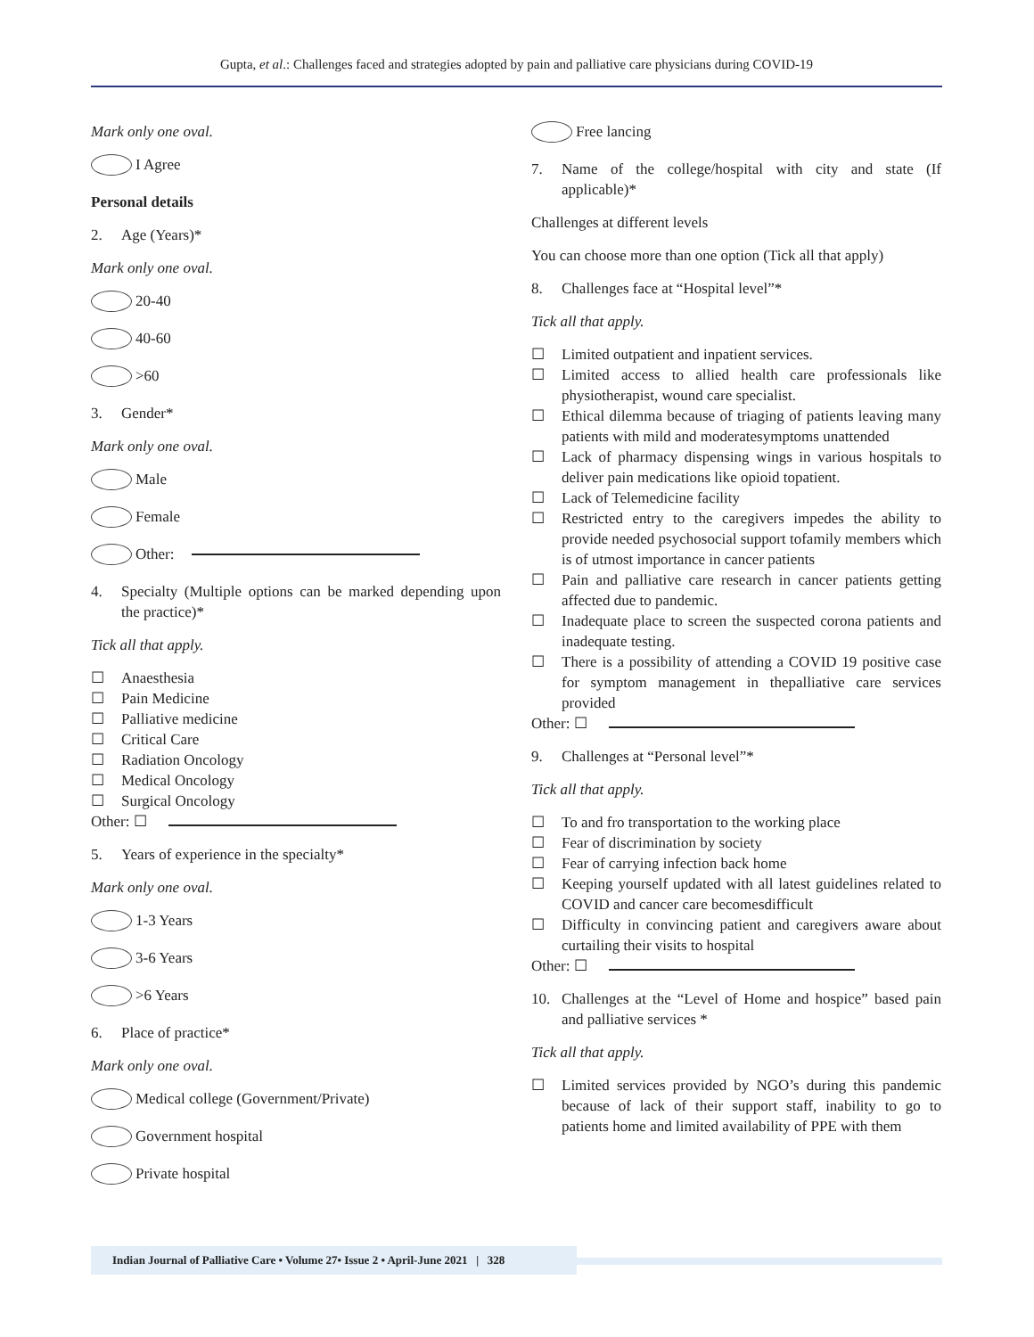Gupta, et al.: Challenges faced and strategies adopted by pain and palliative care physicians during COVID-19
Mark only one oval.
I Agree
Personal details
2. Age (Years)*
Mark only one oval.
20-40
40-60
>60
3. Gender*
Mark only one oval.
Male
Female
Other:
4. Specialty (Multiple options can be marked depending upon the practice)*
Tick all that apply.
☐ Anaesthesia
☐ Pain Medicine
☐ Palliative medicine
☐ Critical Care
☐ Radiation Oncology
☐ Medical Oncology
☐ Surgical Oncology
Other: ☐
5. Years of experience in the specialty*
Mark only one oval.
1-3 Years
3-6 Years
>6 Years
6. Place of practice*
Mark only one oval.
Medical college (Government/Private)
Government hospital
Private hospital
Free lancing
7. Name of the college/hospital with city and state (If applicable)*
Challenges at different levels
You can choose more than one option (Tick all that apply)
8. Challenges face at “Hospital level”*
Tick all that apply.
☐ Limited outpatient and inpatient services.
☐ Limited access to allied health care professionals like physiotherapist, wound care specialist.
☐ Ethical dilemma because of triaging of patients leaving many patients with mild and moderatesymptoms unattended
☐ Lack of pharmacy dispensing wings in various hospitals to deliver pain medications like opioid topatient.
☐ Lack of Telemedicine facility
☐ Restricted entry to the caregivers impedes the ability to provide needed psychosocial support tofamily members which is of utmost importance in cancer patients
☐ Pain and palliative care research in cancer patients getting affected due to pandemic.
☐ Inadequate place to screen the suspected corona patients and inadequate testing.
☐ There is a possibility of attending a COVID 19 positive case for symptom management in thepalliative care services provided
Other: ☐
9. Challenges at “Personal level”*
Tick all that apply.
☐ To and fro transportation to the working place
☐ Fear of discrimination by society
☐ Fear of carrying infection back home
☐ Keeping yourself updated with all latest guidelines related to COVID and cancer care becomesdifficult
☐ Difficulty in convincing patient and caregivers aware about curtailing their visits to hospital
Other: ☐
10. Challenges at the “Level of Home and hospice” based pain and palliative services *
Tick all that apply.
☐ Limited services provided by NGO’s during this pandemic because of lack of their support staff, inability to go to patients home and limited availability of PPE with them
Indian Journal of Palliative Care • Volume 27• Issue 2 • April-June 2021 | 328